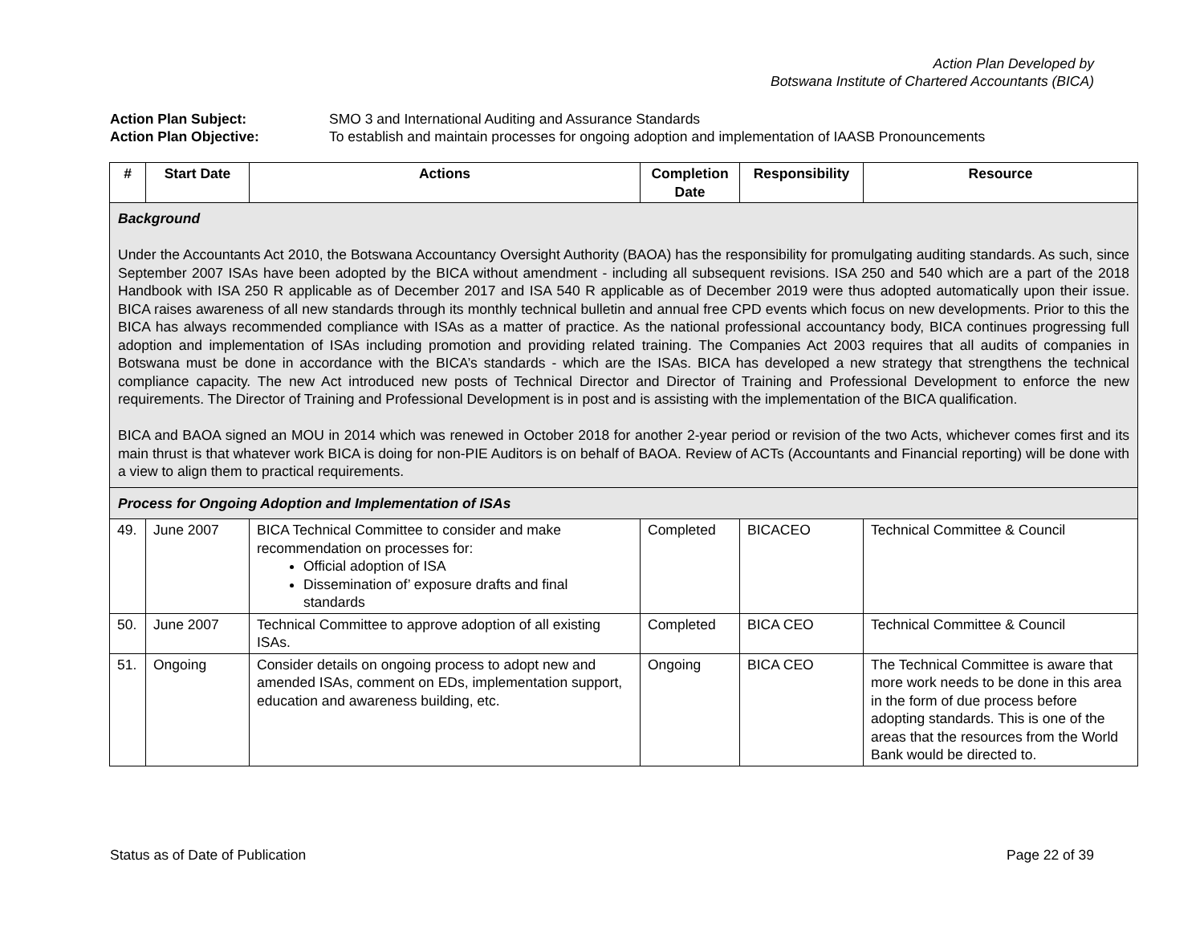Action Plan Developed by
Botswana Institute of Chartered Accountants (BICA)
Action Plan Subject: SMO 3 and International Auditing and Assurance Standards
Action Plan Objective: To establish and maintain processes for ongoing adoption and implementation of IAASB Pronouncements
| # | Start Date | Actions | Completion Date | Responsibility | Resource |
| --- | --- | --- | --- | --- | --- |
| Background Under the Accountants Act 2010, the Botswana Accountancy Oversight Authority (BAOA) has the responsibility for promulgating auditing standards. As such, since September 2007 ISAs have been adopted by the BICA without amendment - including all subsequent revisions. ISA 250 and 540 which are a part of the 2018 Handbook with ISA 250 R applicable as of December 2017 and ISA 540 R applicable as of December 2019 were thus adopted automatically upon their issue. BICA raises awareness of all new standards through its monthly technical bulletin and annual free CPD events which focus on new developments. Prior to this the BICA has always recommended compliance with ISAs as a matter of practice. As the national professional accountancy body, BICA continues progressing full adoption and implementation of ISAs including promotion and providing related training. The Companies Act 2003 requires that all audits of companies in Botswana must be done in accordance with the BICA’s standards - which are the ISAs. BICA has developed a new strategy that strengthens the technical compliance capacity. The new Act introduced new posts of Technical Director and Director of Training and Professional Development to enforce the new requirements. The Director of Training and Professional Development is in post and is assisting with the implementation of the BICA qualification. BICA and BAOA signed an MOU in 2014 which was renewed in October 2018 for another 2-year period or revision of the two Acts, whichever comes first and its main thrust is that whatever work BICA is doing for non-PIE Auditors is on behalf of BAOA. Review of ACTs (Accountants and Financial reporting) will be done with a view to align them to practical requirements. | | | | | |
| Process for Ongoing Adoption and Implementation of ISAs | | | | | |
| 49. | June 2007 | BICA Technical Committee to consider and make recommendation on processes for: Official adoption of ISA Dissemination of’ exposure drafts and final standards | Completed | BICACEO | Technical Committee & Council |
| 50. | June 2007 | Technical Committee to approve adoption of all existing ISAs. | Completed | BICA CEO | Technical Committee & Council |
| 51. | Ongoing | Consider details on ongoing process to adopt new and amended ISAs, comment on EDs, implementation support, education and awareness building, etc. | Ongoing | BICA CEO | The Technical Committee is aware that more work needs to be done in this area in the form of due process before adopting standards. This is one of the areas that the resources from the World Bank would be directed to. |
Status as of Date of Publication Page 22 of 39